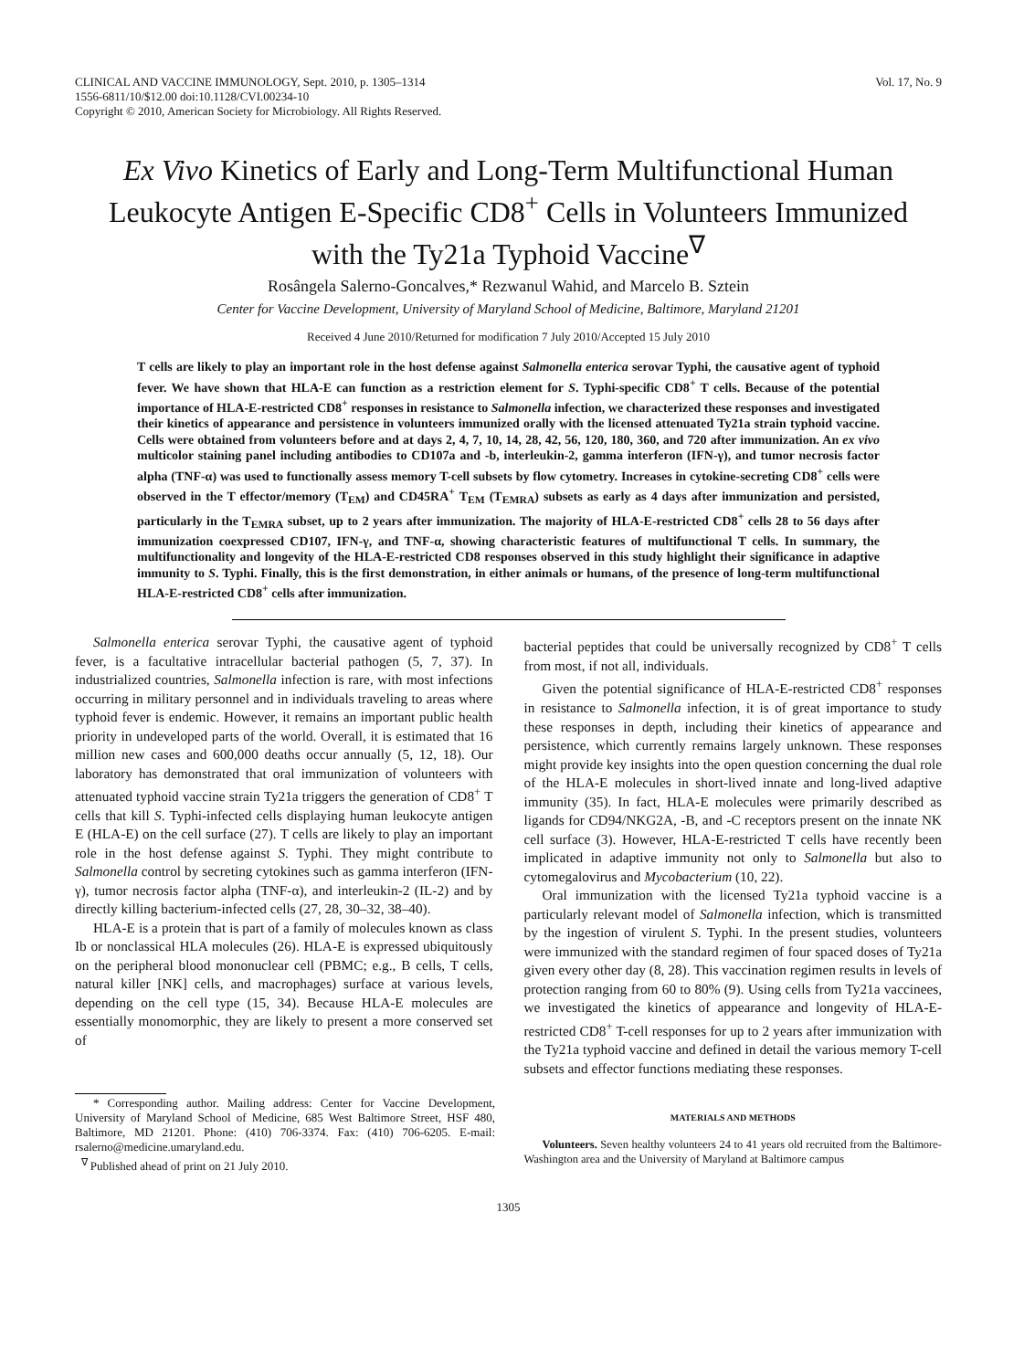CLINICAL AND VACCINE IMMUNOLOGY, Sept. 2010, p. 1305–1314
1556-6811/10/$12.00 doi:10.1128/CVI.00234-10
Copyright © 2010, American Society for Microbiology. All Rights Reserved.
Vol. 17, No. 9
Ex Vivo Kinetics of Early and Long-Term Multifunctional Human Leukocyte Antigen E-Specific CD8<sup>+</sup> Cells in Volunteers Immunized with the Ty21a Typhoid Vaccine<sup>∇</sup>
Rosângela Salerno-Goncalves,* Rezwanul Wahid, and Marcelo B. Sztein
Center for Vaccine Development, University of Maryland School of Medicine, Baltimore, Maryland 21201
Received 4 June 2010/Returned for modification 7 July 2010/Accepted 15 July 2010
T cells are likely to play an important role in the host defense against Salmonella enterica serovar Typhi, the causative agent of typhoid fever. We have shown that HLA-E can function as a restriction element for S. Typhi-specific CD8<sup>+</sup> T cells. Because of the potential importance of HLA-E-restricted CD8<sup>+</sup> responses in resistance to Salmonella infection, we characterized these responses and investigated their kinetics of appearance and persistence in volunteers immunized orally with the licensed attenuated Ty21a strain typhoid vaccine. Cells were obtained from volunteers before and at days 2, 4, 7, 10, 14, 28, 42, 56, 120, 180, 360, and 720 after immunization. An ex vivo multicolor staining panel including antibodies to CD107a and -b, interleukin-2, gamma interferon (IFN-γ), and tumor necrosis factor alpha (TNF-α) was used to functionally assess memory T-cell subsets by flow cytometry. Increases in cytokine-secreting CD8<sup>+</sup> cells were observed in the T effector/memory (T<sub>EM</sub>) and CD45RA<sup>+</sup> T<sub>EM</sub> (T<sub>EMRA</sub>) subsets as early as 4 days after immunization and persisted, particularly in the T<sub>EMRA</sub> subset, up to 2 years after immunization. The majority of HLA-E-restricted CD8<sup>+</sup> cells 28 to 56 days after immunization coexpressed CD107, IFN-γ, and TNF-α, showing characteristic features of multifunctional T cells. In summary, the multifunctionality and longevity of the HLA-E-restricted CD8 responses observed in this study highlight their significance in adaptive immunity to S. Typhi. Finally, this is the first demonstration, in either animals or humans, of the presence of long-term multifunctional HLA-E-restricted CD8<sup>+</sup> cells after immunization.
Salmonella enterica serovar Typhi, the causative agent of typhoid fever, is a facultative intracellular bacterial pathogen (5, 7, 37). In industrialized countries, Salmonella infection is rare, with most infections occurring in military personnel and in individuals traveling to areas where typhoid fever is endemic. However, it remains an important public health priority in undeveloped parts of the world. Overall, it is estimated that 16 million new cases and 600,000 deaths occur annually (5, 12, 18). Our laboratory has demonstrated that oral immunization of volunteers with attenuated typhoid vaccine strain Ty21a triggers the generation of CD8<sup>+</sup> T cells that kill S. Typhi-infected cells displaying human leukocyte antigen E (HLA-E) on the cell surface (27). T cells are likely to play an important role in the host defense against S. Typhi. They might contribute to Salmonella control by secreting cytokines such as gamma interferon (IFN-γ), tumor necrosis factor alpha (TNF-α), and interleukin-2 (IL-2) and by directly killing bacterium-infected cells (27, 28, 30–32, 38–40).
HLA-E is a protein that is part of a family of molecules known as class Ib or nonclassical HLA molecules (26). HLA-E is expressed ubiquitously on the peripheral blood mononuclear cell (PBMC; e.g., B cells, T cells, natural killer [NK] cells, and macrophages) surface at various levels, depending on the cell type (15, 34). Because HLA-E molecules are essentially monomorphic, they are likely to present a more conserved set of
* Corresponding author. Mailing address: Center for Vaccine Development, University of Maryland School of Medicine, 685 West Baltimore Street, HSF 480, Baltimore, MD 21201. Phone: (410) 706-3374. Fax: (410) 706-6205. E-mail: rsalerno@medicine.umaryland.edu.
<sup>∇</sup> Published ahead of print on 21 July 2010.
bacterial peptides that could be universally recognized by CD8<sup>+</sup> T cells from most, if not all, individuals.
Given the potential significance of HLA-E-restricted CD8<sup>+</sup> responses in resistance to Salmonella infection, it is of great importance to study these responses in depth, including their kinetics of appearance and persistence, which currently remains largely unknown. These responses might provide key insights into the open question concerning the dual role of the HLA-E molecules in short-lived innate and long-lived adaptive immunity (35). In fact, HLA-E molecules were primarily described as ligands for CD94/NKG2A, -B, and -C receptors present on the innate NK cell surface (3). However, HLA-E-restricted T cells have recently been implicated in adaptive immunity not only to Salmonella but also to cytomegalovirus and Mycobacterium (10, 22).
Oral immunization with the licensed Ty21a typhoid vaccine is a particularly relevant model of Salmonella infection, which is transmitted by the ingestion of virulent S. Typhi. In the present studies, volunteers were immunized with the standard regimen of four spaced doses of Ty21a given every other day (8, 28). This vaccination regimen results in levels of protection ranging from 60 to 80% (9). Using cells from Ty21a vaccinees, we investigated the kinetics of appearance and longevity of HLA-E-restricted CD8<sup>+</sup> T-cell responses for up to 2 years after immunization with the Ty21a typhoid vaccine and defined in detail the various memory T-cell subsets and effector functions mediating these responses.
MATERIALS AND METHODS
Volunteers. Seven healthy volunteers 24 to 41 years old recruited from the Baltimore-Washington area and the University of Maryland at Baltimore campus
1305